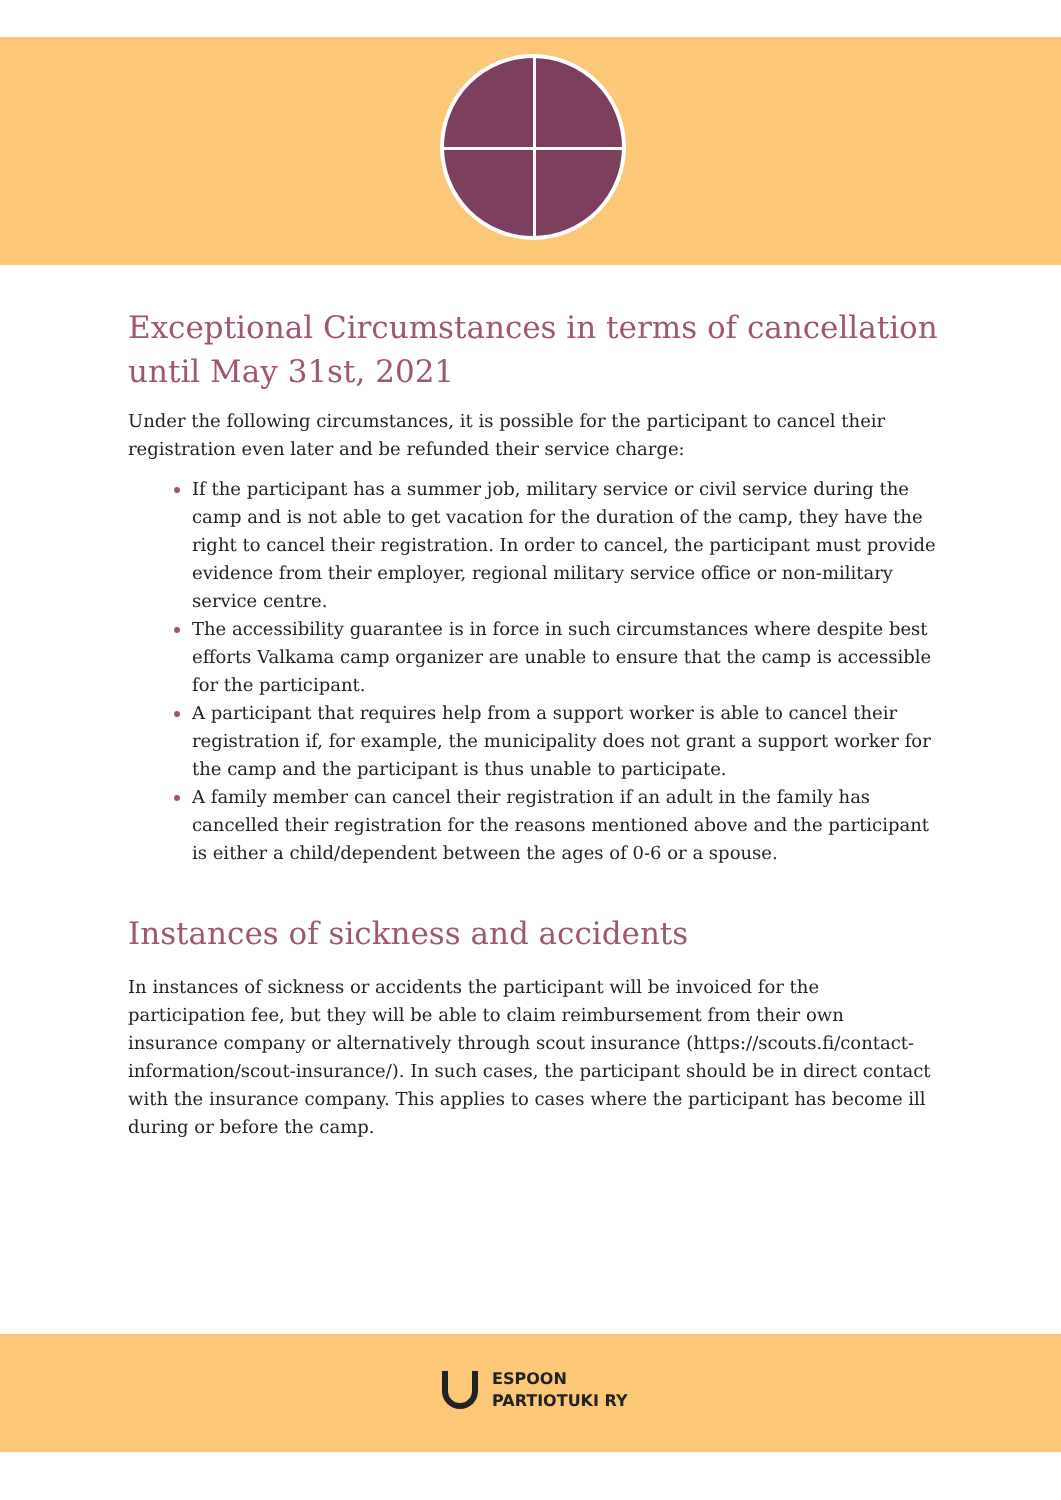Exceptional Circumstances in terms of cancellation until May 31st, 2021
Under the following circumstances, it is possible for the participant to cancel their registration even later and be refunded their service charge:
If the participant has a summer job, military service or civil service during the camp and is not able to get vacation for the duration of the camp, they have the right to cancel their registration. In order to cancel, the participant must provide evidence from their employer, regional military service office or non-military service centre.
The accessibility guarantee is in force in such circumstances where despite best efforts Valkama camp organizer are unable to ensure that the camp is accessible for the participant.
A participant that requires help from a support worker is able to cancel their registration if, for example, the municipality does not grant a support worker for the camp and the participant is thus unable to participate.
A family member can cancel their registration if an adult in the family has cancelled their registration for the reasons mentioned above and the participant is either a child/dependent between the ages of 0-6 or a spouse.
Instances of sickness and accidents
In instances of sickness or accidents the participant will be invoiced for the participation fee, but they will be able to claim reimbursement from their own insurance company or alternatively through scout insurance (https://scouts.fi/contact-information/scout-insurance/). In such cases, the participant should be in direct contact with the insurance company. This applies to cases where the participant has become ill during or before the camp.
ESPOON
PARTIOTUKI RY